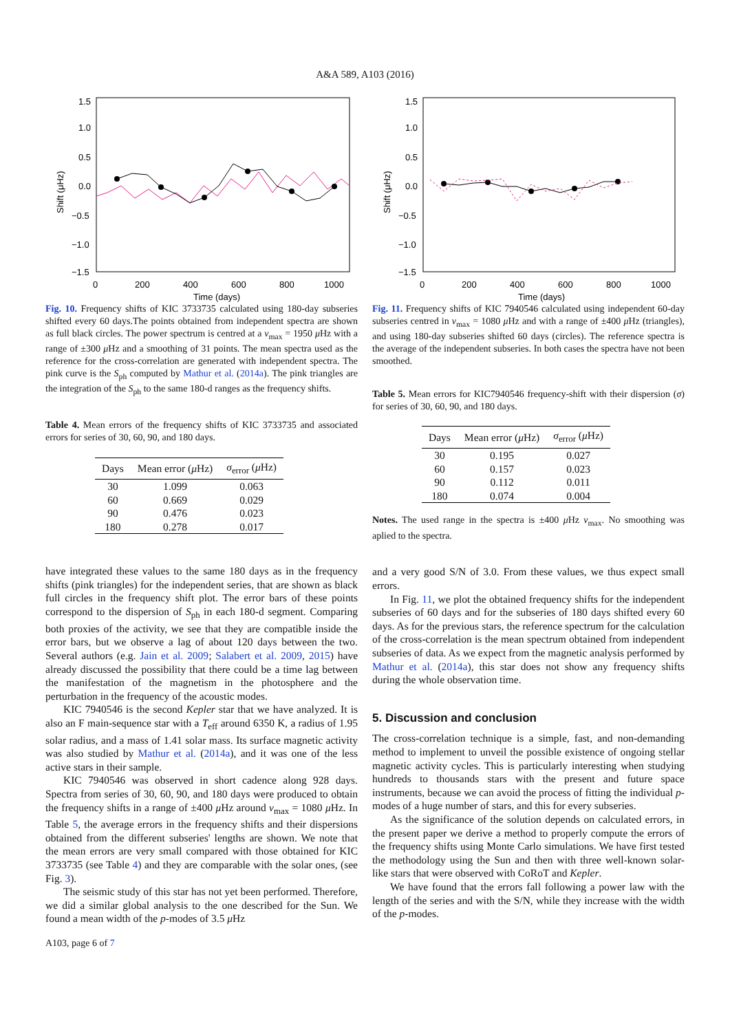A&A 589, A103 (2016)
1.5
1.0
0.5
0.0
−0.5
−1.0
−1.5
0
200
400
600
800
1000
Time (days)
Shift (μHz)
Fig. 10. Frequency shifts of KIC 3733735 calculated using 180-day subseries shifted every 60 days.The points obtained from independent spectra are shown as full black circles. The power spectrum is centred at a ν<sub>max</sub> = 1950 μ Hz with a range of ±300 μ Hz and a smoothing of 31 points. The mean spectra used as the reference for the cross-correlation are generated with independent spectra. The pink curve is the S<sub>ph</sub> computed by Mathur et al. (2014a). The pink triangles are the integration of the S<sub>ph</sub> to the same 180-d ranges as the frequency shifts.
Table 4. Mean errors of the frequency shifts of KIC 3733735 and associated errors for series of 30, 60, 90, and 180 days.
| Days | Mean error ( μ Hz) | σ<sub>error</sub> ( μ Hz) |
| --- | --- | --- |
| 30 | 1.099 | 0.063 |
| 60 | 0.669 | 0.029 |
| 90 | 0.476 | 0.023 |
| 180 | 0.278 | 0.017 |
have integrated these values to the same 180 days as in the frequency shifts (pink triangles) for the independent series, that are shown as black full circles in the frequency shift plot. The error bars of these points correspond to the dispersion of S<sub>ph</sub> in each 180-d segment. Comparing both proxies of the activity, we see that they are compatible inside the error bars, but we observe a lag of about 120 days between the two. Several authors (e.g. Jain et al. 2009; Salabert et al. 2009, 2015) have already discussed the possibility that there could be a time lag between the manifestation of the magnetism in the photosphere and the perturbation in the frequency of the acoustic modes.
KIC 7940546 is the second Kepler star that we have analyzed. It is also an F main-sequence star with a T<sub>eff</sub> around 6350 K, a radius of 1.95 solar radius, and a mass of 1.41 solar mass. Its surface magnetic activity was also studied by Mathur et al. (2014a), and it was one of the less active stars in their sample.
KIC 7940546 was observed in short cadence along 928 days. Spectra from series of 30, 60, 90, and 180 days were produced to obtain the frequency shifts in a range of ±400 μ Hz around ν<sub>max</sub> = 1080 μ Hz. In Table 5, the average errors in the frequency shifts and their dispersions obtained from the different subseries' lengths are shown. We note that the mean errors are very small compared with those obtained for KIC 3733735 (see Table 4) and they are comparable with the solar ones, (see Fig. 3).
The seismic study of this star has not yet been performed. Therefore, we did a similar global analysis to the one described for the Sun. We found a mean width of the p-modes of 3.5 μ Hz
A103, page 6 of 7
1.5
1.0
0.5
0.0
−0.5
−1.0
−1.5
0
200
400
600
800
1000
Time (days)
Shift (μHz)
Fig. 11. Frequency shifts of KIC 7940546 calculated using independent 60-day subseries centred in ν<sub>max</sub> = 1080 μ Hz and with a range of ±400 μ Hz (triangles), and using 180-day subseries shifted 60 days (circles). The reference spectra is the average of the independent subseries. In both cases the spectra have not been smoothed.
Table 5. Mean errors for KIC7940546 frequency-shift with their dispersion (σ) for series of 30, 60, 90, and 180 days.
| Days | Mean error ( μ Hz) | σ<sub>error</sub> ( μ Hz) |
| --- | --- | --- |
| 30 | 0.195 | 0.027 |
| 60 | 0.157 | 0.023 |
| 90 | 0.112 | 0.011 |
| 180 | 0.074 | 0.004 |
Notes. The used range in the spectra is ±400 μ Hz ν<sub>max</sub>. No smoothing was aplied to the spectra.
and a very good S/N of 3.0. From these values, we thus expect small errors.
In Fig. 11, we plot the obtained frequency shifts for the independent subseries of 60 days and for the subseries of 180 days shifted every 60 days. As for the previous stars, the reference spectrum for the calculation of the cross-correlation is the mean spectrum obtained from independent subseries of data. As we expect from the magnetic analysis performed by Mathur et al. (2014a), this star does not show any frequency shifts during the whole observation time.
5. Discussion and conclusion
The cross-correlation technique is a simple, fast, and non-demanding method to implement to unveil the possible existence of ongoing stellar magnetic activity cycles. This is particularly interesting when studying hundreds to thousands stars with the present and future space instruments, because we can avoid the process of fitting the individual p-modes of a huge number of stars, and this for every subseries.
As the significance of the solution depends on calculated errors, in the present paper we derive a method to properly compute the errors of the frequency shifts using Monte Carlo simulations. We have first tested the methodology using the Sun and then with three well-known solar-like stars that were observed with CoRoT and Kepler.
We have found that the errors fall following a power law with the length of the series and with the S/N, while they increase with the width of the p-modes.